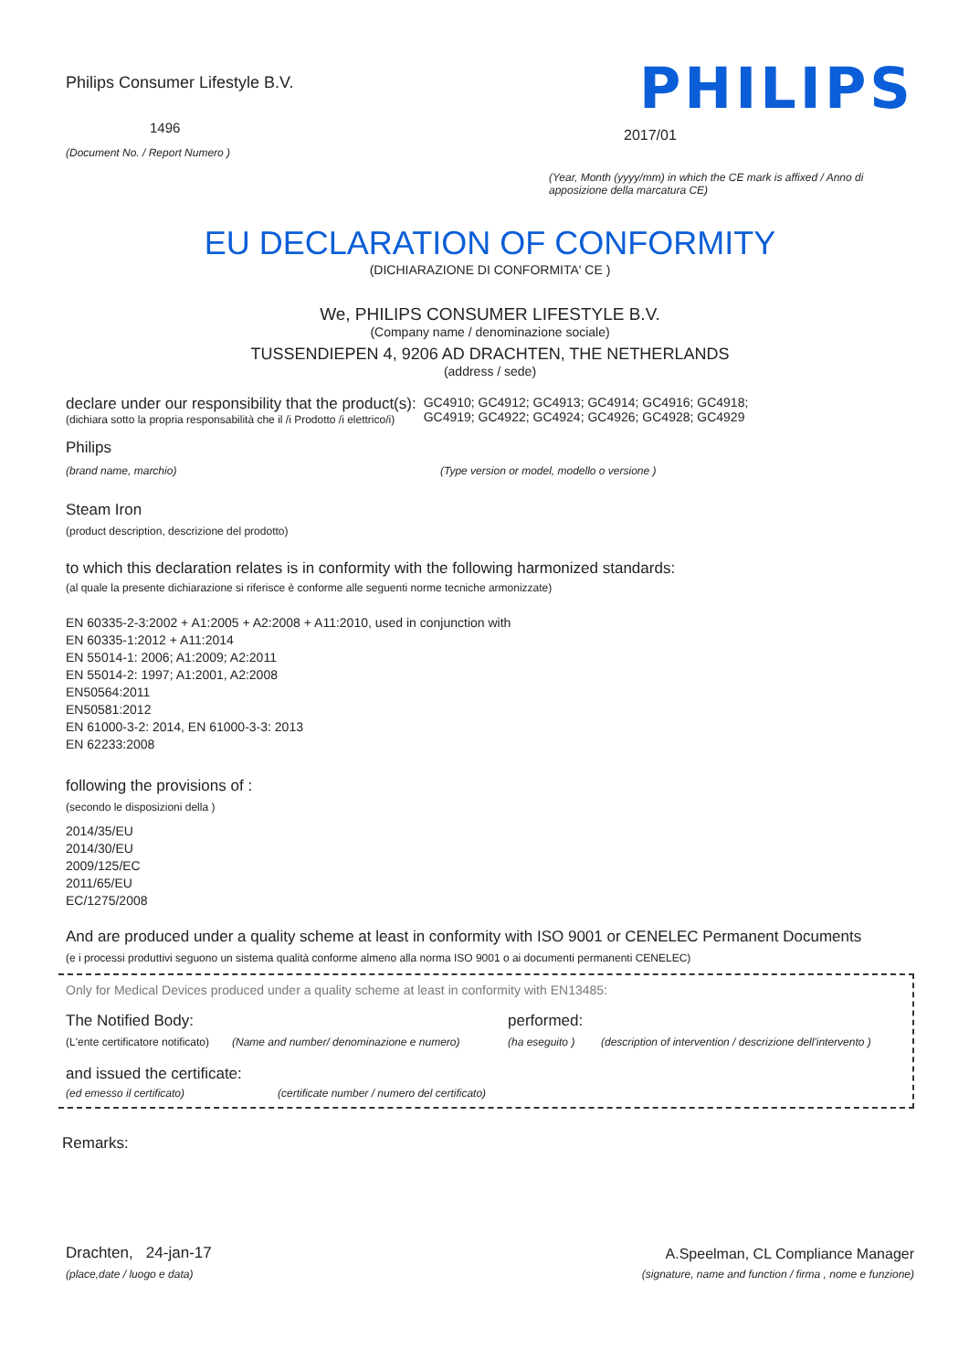Philips Consumer Lifestyle B.V.
1496
(Document No. / Report Numero )
PHILIPS
2017/01
(Year, Month (yyyy/mm) in which the CE mark is affixed / Anno di apposizione della marcatura CE)
EU DECLARATION OF CONFORMITY
(DICHIARAZIONE DI CONFORMITA' CE )
We, PHILIPS CONSUMER LIFESTYLE B.V.
(Company name / denominazione sociale)
TUSSENDIEPEN 4, 9206 AD DRACHTEN, THE NETHERLANDS
(address / sede)
declare under our responsibility that the product(s):
(dichiara sotto la propria responsabilità che il /i Prodotto /i elettrico/i)
GC4910; GC4912; GC4913; GC4914; GC4916; GC4918;
GC4919; GC4922; GC4924; GC4926; GC4928; GC4929
Philips
(brand name, marchio) (Type version or model, modello o versione )
Steam Iron
(product description, descrizione del prodotto)
to which this declaration relates is in conformity with the following harmonized standards:
(al quale la presente dichiarazione si riferisce è conforme alle seguenti norme tecniche armonizzate)
EN 60335-2-3:2002 + A1:2005 + A2:2008 + A11:2010, used in conjunction with
EN 60335-1:2012 + A11:2014
EN 55014-1: 2006; A1:2009; A2:2011
EN 55014-2: 1997; A1:2001, A2:2008
EN50564:2011
EN50581:2012
EN 61000-3-2: 2014, EN 61000-3-3: 2013
EN 62233:2008
following the provisions of :
(secondo le disposizioni della )
2014/35/EU
2014/30/EU
2009/125/EC
2011/65/EU
EC/1275/2008
And are produced under a quality scheme at least in conformity with ISO 9001 or CENELEC Permanent Documents
(e i processi produttivi seguono un sistema qualità conforme almeno alla norma ISO 9001 o ai documenti permanenti CENELEC)
Only for Medical Devices produced under a quality scheme at least in conformity with EN13485:
The Notified Body: performed:
(L'ente certificatore notificato) (Name and number/ denominazione e numero) (ha eseguito ) (description of intervention / descrizione dell'intervento )
and issued the certificate:
(ed emesso il certificato) (certificate number / numero del certificato)
Remarks:
Drachten, 24-jan-17
(place,date / luogo e data)
A.Speelman, CL Compliance Manager
(signature, name and function / firma , nome e funzione)